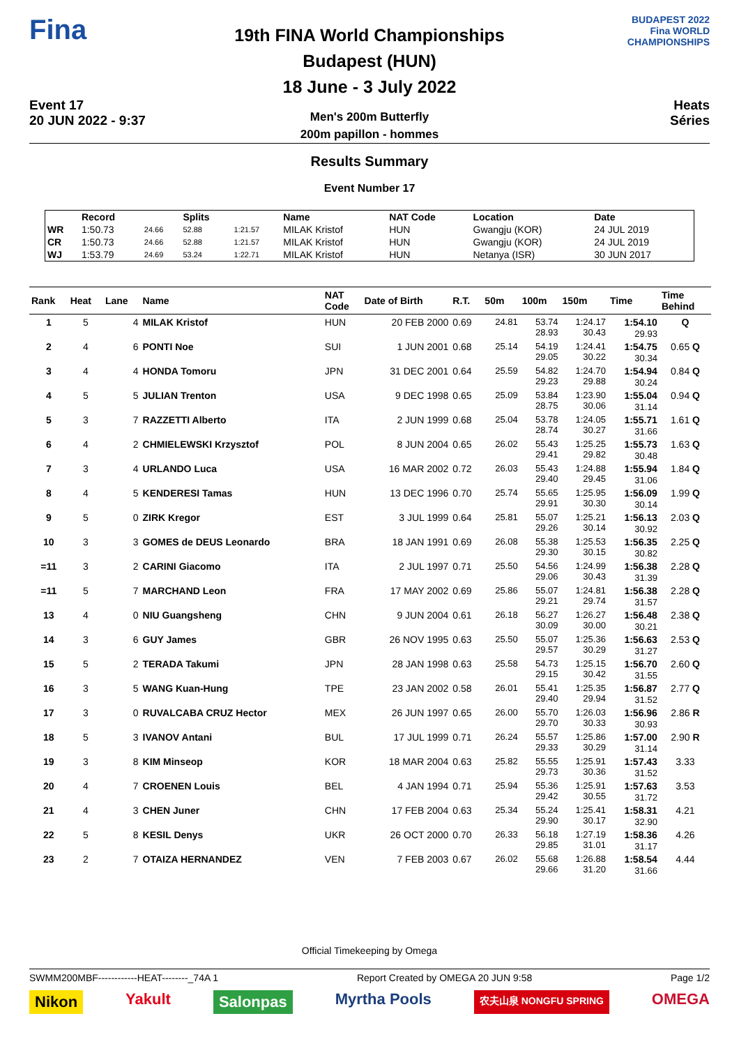Fina
Event 17
20 JUN 2022 - 9:37
19th FINA World Championships
Budapest (HUN)
18 June - 3 July 2022
Men's 200m Butterfly
200m papillon - hommes
BUDAPEST 2022
Fina WORLD CHAMPIONSHIPS
Heats
Séries
Results Summary
Event Number 17
| | Record | | Splits | | Name | NAT Code | Location | Date |
| --- | --- | --- | --- | --- | --- | --- | --- | --- |
| WR | 1:50.73 | 24.66 | 52.88 | 1:21.57 | MILAK Kristof | HUN | Gwangju (KOR) | 24 JUL 2019 |
| CR | 1:50.73 | 24.66 | 52.88 | 1:21.57 | MILAK Kristof | HUN | Gwangju (KOR) | 24 JUL 2019 |
| WJ | 1:53.79 | 24.69 | 53.24 | 1:22.71 | MILAK Kristof | HUN | Netanya (ISR) | 30 JUN 2017 |
| Rank | Heat | Lane | Name | NAT Code | Date of Birth | R.T. | 50m | 100m | 150m | Time | Time Behind |
| --- | --- | --- | --- | --- | --- | --- | --- | --- | --- | --- | --- |
| 1 | 5 | 4 | MILAK Kristof | HUN | 20 FEB 2000 | 0.69 | 24.81 | 53.74 28.93 | 1:24.17 30.43 | 1:54.10 29.93 | Q |
| 2 | 4 | 6 | PONTI Noe | SUI | 1 JUN 2001 | 0.68 | 25.14 | 54.19 29.05 | 1:24.41 30.22 | 1:54.75 30.34 | 0.65 Q |
| 3 | 4 | 4 | HONDA Tomoru | JPN | 31 DEC 2001 | 0.64 | 25.59 | 54.82 29.23 | 1:24.70 29.88 | 1:54.94 30.24 | 0.84 Q |
| 4 | 5 | 5 | JULIAN Trenton | USA | 9 DEC 1998 | 0.65 | 25.09 | 53.84 28.75 | 1:23.90 30.06 | 1:55.04 31.14 | 0.94 Q |
| 5 | 3 | 7 | RAZZETTI Alberto | ITA | 2 JUN 1999 | 0.68 | 25.04 | 53.78 28.74 | 1:24.05 30.27 | 1:55.71 31.66 | 1.61 Q |
| 6 | 4 | 2 | CHMIELEWSKI Krzysztof | POL | 8 JUN 2004 | 0.65 | 26.02 | 55.43 29.41 | 1:25.25 29.82 | 1:55.73 30.48 | 1.63 Q |
| 7 | 3 | 4 | URLANDO Luca | USA | 16 MAR 2002 | 0.72 | 26.03 | 55.43 29.40 | 1:24.88 29.45 | 1:55.94 31.06 | 1.84 Q |
| 8 | 4 | 5 | KENDERESI Tamas | HUN | 13 DEC 1996 | 0.70 | 25.74 | 55.65 29.91 | 1:25.95 30.30 | 1:56.09 30.14 | 1.99 Q |
| 9 | 5 | 0 | ZIRK Kregor | EST | 3 JUL 1999 | 0.64 | 25.81 | 55.07 29.26 | 1:25.21 30.14 | 1:56.13 30.92 | 2.03 Q |
| 10 | 3 | 3 | GOMES de DEUS Leonardo | BRA | 18 JAN 1991 | 0.69 | 26.08 | 55.38 29.30 | 1:25.53 30.15 | 1:56.35 30.82 | 2.25 Q |
| =11 | 3 | 2 | CARINI Giacomo | ITA | 2 JUL 1997 | 0.71 | 25.50 | 54.56 29.06 | 1:24.99 30.43 | 1:56.38 31.39 | 2.28 Q |
| =11 | 5 | 7 | MARCHAND Leon | FRA | 17 MAY 2002 | 0.69 | 25.86 | 55.07 29.21 | 1:24.81 29.74 | 1:56.38 31.57 | 2.28 Q |
| 13 | 4 | 0 | NIU Guangsheng | CHN | 9 JUN 2004 | 0.61 | 26.18 | 56.27 30.09 | 1:26.27 30.00 | 1:56.48 30.21 | 2.38 Q |
| 14 | 3 | 6 | GUY James | GBR | 26 NOV 1995 | 0.63 | 25.50 | 55.07 29.57 | 1:25.36 30.29 | 1:56.63 31.27 | 2.53 Q |
| 15 | 5 | 2 | TERADA Takumi | JPN | 28 JAN 1998 | 0.63 | 25.58 | 54.73 29.15 | 1:25.15 30.42 | 1:56.70 31.55 | 2.60 Q |
| 16 | 3 | 5 | WANG Kuan-Hung | TPE | 23 JAN 2002 | 0.58 | 26.01 | 55.41 29.40 | 1:25.35 29.94 | 1:56.87 31.52 | 2.77 Q |
| 17 | 3 | 0 | RUVALCABA CRUZ Hector | MEX | 26 JUN 1997 | 0.65 | 26.00 | 55.70 29.70 | 1:26.03 30.33 | 1:56.96 30.93 | 2.86 R |
| 18 | 5 | 3 | IVANOV Antani | BUL | 17 JUL 1999 | 0.71 | 26.24 | 55.57 29.33 | 1:25.86 30.29 | 1:57.00 31.14 | 2.90 R |
| 19 | 3 | 8 | KIM Minseop | KOR | 18 MAR 2004 | 0.63 | 25.82 | 55.55 29.73 | 1:25.91 30.36 | 1:57.43 31.52 | 3.33 |
| 20 | 4 | 7 | CROENEN Louis | BEL | 4 JAN 1994 | 0.71 | 25.94 | 55.36 29.42 | 1:25.91 30.55 | 1:57.63 31.72 | 3.53 |
| 21 | 4 | 3 | CHEN Juner | CHN | 17 FEB 2004 | 0.63 | 25.34 | 55.24 29.90 | 1:25.41 30.17 | 1:58.31 32.90 | 4.21 |
| 22 | 5 | 8 | KESIL Denys | UKR | 26 OCT 2000 | 0.70 | 26.33 | 56.18 29.85 | 1:27.19 31.01 | 1:58.36 31.17 | 4.26 |
| 23 | 2 | 7 | OTAIZA HERNANDEZ | VEN | 7 FEB 2003 | 0.67 | 26.02 | 55.68 29.66 | 1:26.88 31.20 | 1:58.54 31.66 | 4.44 |
Official Timekeeping by Omega
SWMM200MBF------------HEAT--------_74A 1 Report Created by OMEGA 20 JUN 9:58 Page 1/2
Nikon Yakult Salonpas Myrtha Pools 农夫山泉 NONGFU SPRING OMEGA